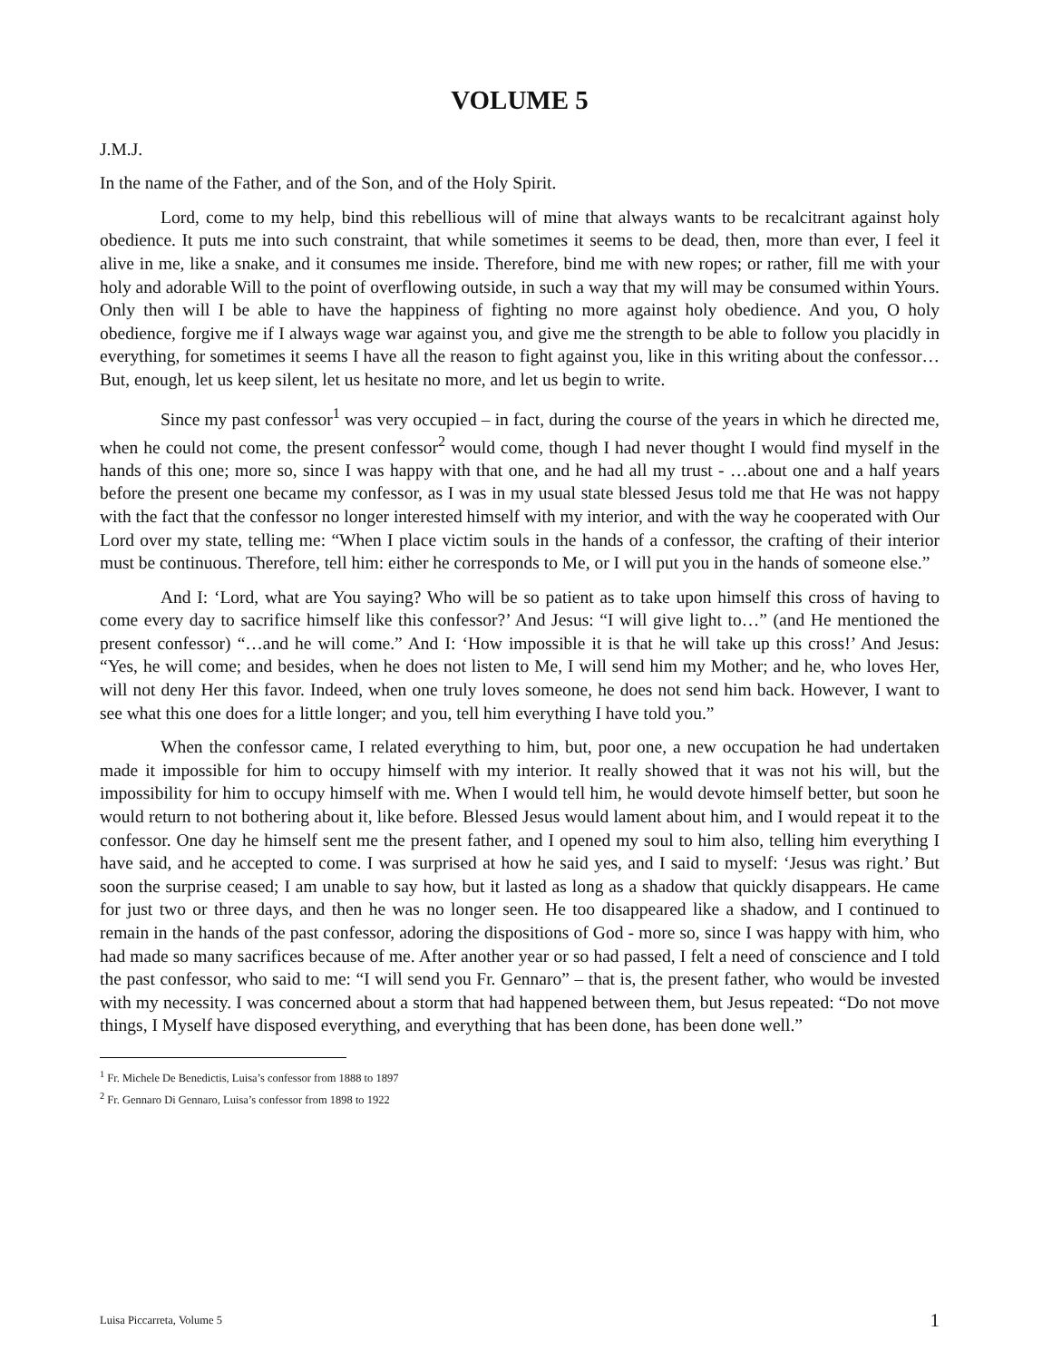VOLUME 5
J.M.J.
In the name of the Father, and of the Son, and of the Holy Spirit.
Lord, come to my help, bind this rebellious will of mine that always wants to be recalcitrant against holy obedience. It puts me into such constraint, that while sometimes it seems to be dead, then, more than ever, I feel it alive in me, like a snake, and it consumes me inside. Therefore, bind me with new ropes; or rather, fill me with your holy and adorable Will to the point of overflowing outside, in such a way that my will may be consumed within Yours. Only then will I be able to have the happiness of fighting no more against holy obedience. And you, O holy obedience, forgive me if I always wage war against you, and give me the strength to be able to follow you placidly in everything, for sometimes it seems I have all the reason to fight against you, like in this writing about the confessor… But, enough, let us keep silent, let us hesitate no more, and let us begin to write.
Since my past confessor<sup>1</sup> was very occupied – in fact, during the course of the years in which he directed me, when he could not come, the present confessor<sup>2</sup> would come, though I had never thought I would find myself in the hands of this one; more so, since I was happy with that one, and he had all my trust - …about one and a half years before the present one became my confessor, as I was in my usual state blessed Jesus told me that He was not happy with the fact that the confessor no longer interested himself with my interior, and with the way he cooperated with Our Lord over my state, telling me: “When I place victim souls in the hands of a confessor, the crafting of their interior must be continuous. Therefore, tell him: either he corresponds to Me, or I will put you in the hands of someone else.”
And I: ‘Lord, what are You saying? Who will be so patient as to take upon himself this cross of having to come every day to sacrifice himself like this confessor?’ And Jesus: “I will give light to…” (and He mentioned the present confessor) “…and he will come.” And I: ‘How impossible it is that he will take up this cross!’ And Jesus: “Yes, he will come; and besides, when he does not listen to Me, I will send him my Mother; and he, who loves Her, will not deny Her this favor. Indeed, when one truly loves someone, he does not send him back. However, I want to see what this one does for a little longer; and you, tell him everything I have told you.”
When the confessor came, I related everything to him, but, poor one, a new occupation he had undertaken made it impossible for him to occupy himself with my interior. It really showed that it was not his will, but the impossibility for him to occupy himself with me. When I would tell him, he would devote himself better, but soon he would return to not bothering about it, like before. Blessed Jesus would lament about him, and I would repeat it to the confessor. One day he himself sent me the present father, and I opened my soul to him also, telling him everything I have said, and he accepted to come. I was surprised at how he said yes, and I said to myself: ‘Jesus was right.’ But soon the surprise ceased; I am unable to say how, but it lasted as long as a shadow that quickly disappears. He came for just two or three days, and then he was no longer seen. He too disappeared like a shadow, and I continued to remain in the hands of the past confessor, adoring the dispositions of God - more so, since I was happy with him, who had made so many sacrifices because of me. After another year or so had passed, I felt a need of conscience and I told the past confessor, who said to me: “I will send you Fr. Gennaro” – that is, the present father, who would be invested with my necessity. I was concerned about a storm that had happened between them, but Jesus repeated: “Do not move things, I Myself have disposed everything, and everything that has been done, has been done well.”
<sup>1</sup> Fr. Michele De Benedictis, Luisa’s confessor from 1888 to 1897
<sup>2</sup> Fr. Gennaro Di Gennaro, Luisa’s confessor from 1898 to 1922
Luisa Piccarreta, Volume 5 1